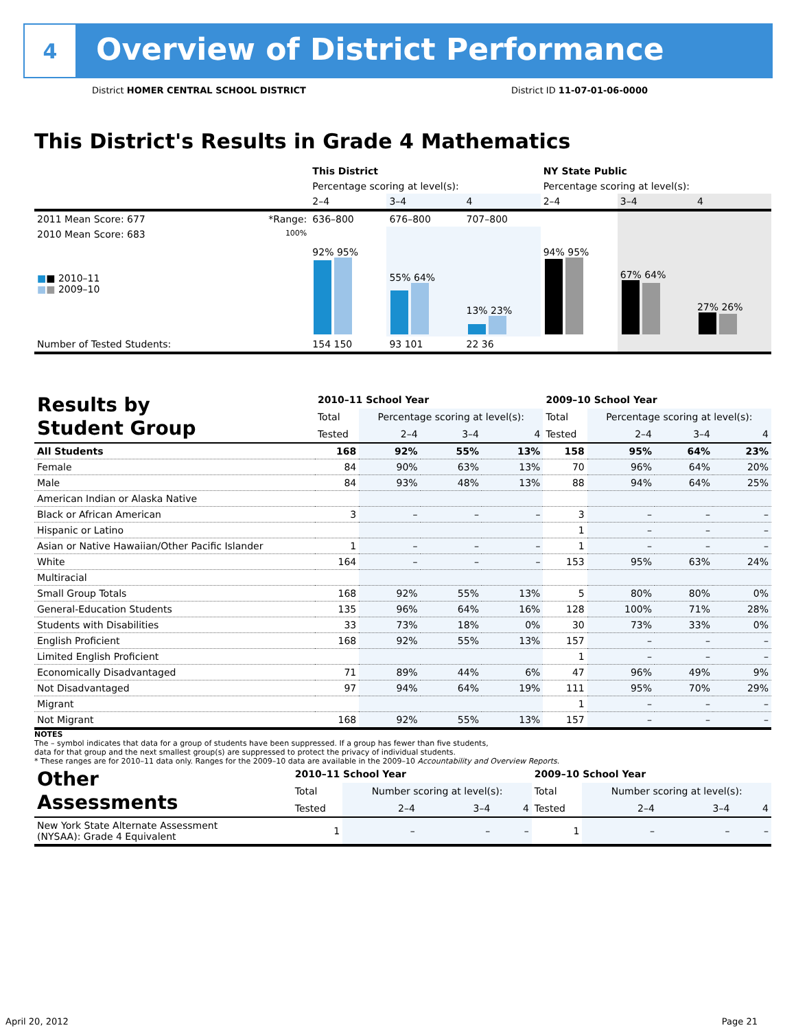4
Overview of District Performance
District HOMER CENTRAL SCHOOL DISTRICT District ID 11-07-01-06-0000
This District's Results in Grade 4 Mathematics
| | | This District | | | NY State Public | | |
| --- | --- | --- | --- | --- | --- | --- | --- |
| | | Percentage scoring at level(s): | | | Percentage scoring at level(s): | | |
| | | 2–4 | 3–4 | 4 | 2–4 | 3–4 | 4 |
| 2011 Mean Score: 677 | *Range: | 636–800 | 676–800 | 707–800 | | | |
| 2010 Mean Score: 683 ■ ■ 2010–11 ■ ■ 2009–10 | 100% | 92% 95% | 55% 64% | 13% 23% | 94% 95% | 67% 64% | 27% 26% |
| Number of Tested Students: | | 154 150 | 93 101 | 22 36 | | | |
| Results by Student Group | 2010–11 School Year | | | | 2009–10 School Year | | | |
| | Total | Percentage scoring at level(s): | | | Total | Percentage scoring at level(s): | | |
| | Tested | 2–4 | 3–4 | 4 | Tested | 2–4 | 3–4 | 4 |
| All Students | 168 | 92% | 55% | 13% | 158 | 95% | 64% | 23% |
| Female | 84 | 90% | 63% | 13% | 70 | 96% | 64% | 20% |
| Male | 84 | 93% | 48% | 13% | 88 | 94% | 64% | 25% |
| American Indian or Alaska Native | | | | | | | | |
| Black or African American | 3 | – | – | – | 3 | – | – | – |
| Hispanic or Latino | | | | | 1 | – | – | – |
| Asian or Native Hawaiian/Other Pacific Islander | 1 | – | – | – | 1 | – | – | – |
| White | 164 | – | – | – | 153 | 95% | 63% | 24% |
| Multiracial | | | | | | | | |
| Small Group Totals | 168 | 92% | 55% | 13% | 5 | 80% | 80% | 0% |
| General-Education Students | 135 | 96% | 64% | 16% | 128 | 100% | 71% | 28% |
| Students with Disabilities | 33 | 73% | 18% | 0% | 30 | 73% | 33% | 0% |
| English Proficient | 168 | 92% | 55% | 13% | 157 | – | – | – |
| Limited English Proficient | | | | | 1 | – | – | – |
| Economically Disadvantaged | 71 | 89% | 44% | 6% | 47 | 96% | 49% | 9% |
| Not Disadvantaged | 97 | 94% | 64% | 19% | 111 | 95% | 70% | 29% |
| Migrant | | | | | 1 | – | – | – |
| Not Migrant | 168 | 92% | 55% | 13% | 157 | – | – | – |
NOTES
The – symbol indicates that data for a group of students have been suppressed. If a group has fewer than five students,
data for that group and the next smallest group(s) are suppressed to protect the privacy of individual students.
* These ranges are for 2010–11 data only. Ranges for the 2009–10 data are available in the 2009–10 Accountability and Overview Reports.
| Other Assessments | 2010–11 School Year | | | | 2009–10 School Year | | | |
| | Total | Number scoring at level(s): | | | Total | Number scoring at level(s): | | |
| | Tested | 2–4 | 3–4 | 4 | Tested | 2–4 | 3–4 | 4 |
| New York State Alternate Assessment (NYSAA): Grade 4 Equivalent | 1 | – | – | – | 1 | – | – | – |
April 20, 2012 Page 21